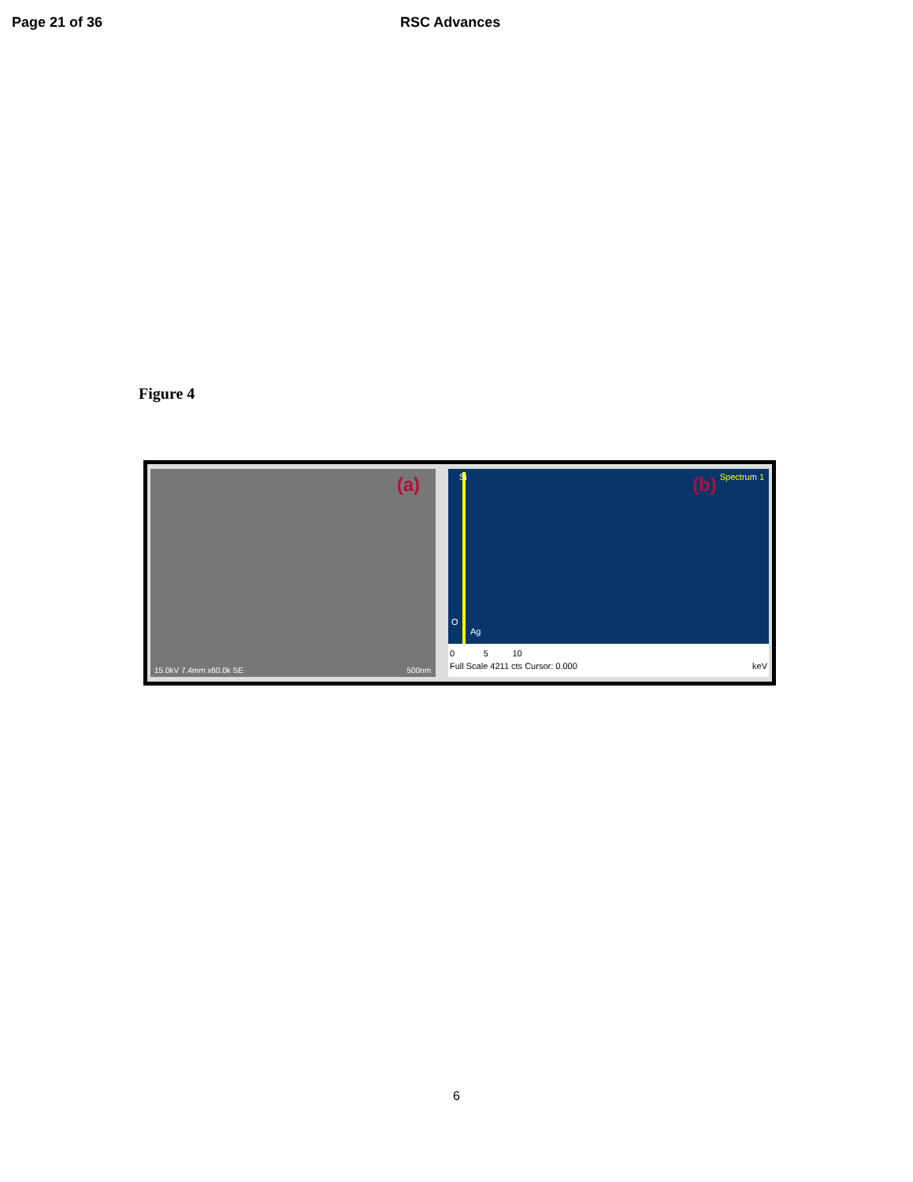Page 21 of 36 RSC Advances
Figure 4
(a)
15.0kV 7.4mm x60.0k SE 500nm
Si
O
Ag
(b) Spectrum 1
0 5 10
Full Scale 4211 cts Cursor: 0.000 keV
6